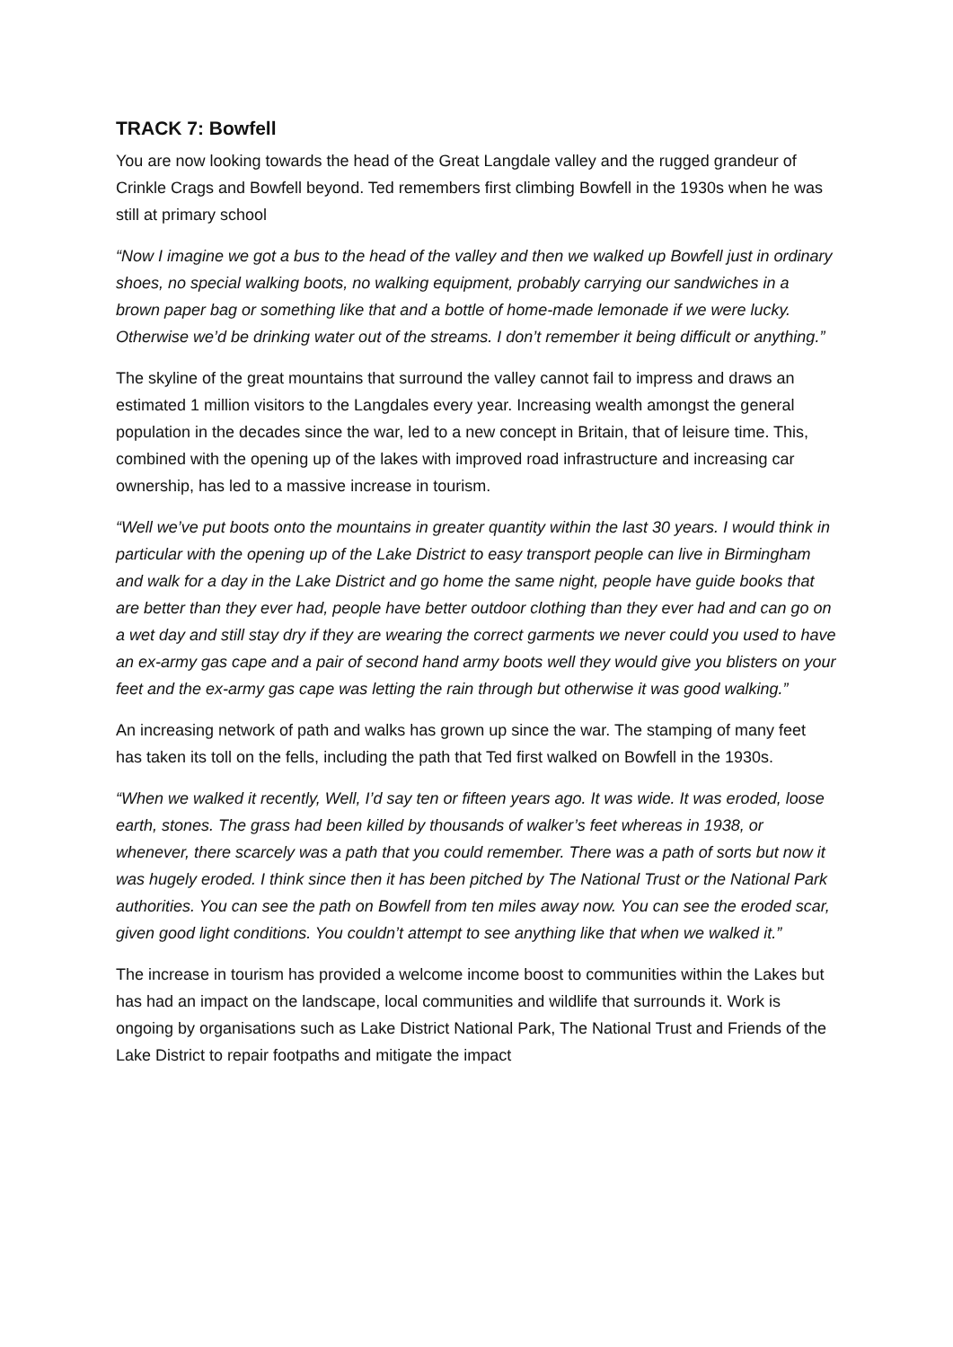TRACK 7: Bowfell
You are now looking towards the head of the Great Langdale valley and the rugged grandeur of Crinkle Crags and Bowfell beyond. Ted remembers first climbing Bowfell in the 1930s when he was still at primary school
“Now I imagine we got a bus to the head of the valley and then we walked up Bowfell just in ordinary shoes, no special walking boots, no walking equipment, probably carrying our sandwiches in a brown paper bag or something like that and a bottle of home-made lemonade if we were lucky. Otherwise we’d be drinking water out of the streams. I don’t remember it being difficult or anything.”
The skyline of the great mountains that surround the valley cannot fail to impress and draws an estimated 1 million visitors to the Langdales every year. Increasing wealth amongst the general population in the decades since the war, led to a new concept in Britain, that of leisure time. This, combined with the opening up of the lakes with improved road infrastructure and increasing car ownership, has led to a massive increase in tourism.
“Well we’ve put boots onto the mountains in greater quantity within the last 30 years. I would think in particular with the opening up of the Lake District to easy transport people can live in Birmingham and walk for a day in the Lake District and go home the same night, people have guide books that are better than they ever had, people have better outdoor clothing than they ever had and can go on a wet day and still stay dry if they are wearing the correct garments we never could you used to have an ex-army gas cape and a pair of second hand army boots well they would give you blisters on your feet and the ex-army gas cape was letting the rain through but otherwise it was good walking.”
An increasing network of path and walks has grown up since the war. The stamping of many feet has taken its toll on the fells, including the path that Ted first walked on Bowfell in the 1930s.
“When we walked it recently, Well, I’d say ten or fifteen years ago. It was wide. It was eroded, loose earth, stones. The grass had been killed by thousands of walker’s feet whereas in 1938, or whenever, there scarcely was a path that you could remember. There was a path of sorts but now it was hugely eroded. I think since then it has been pitched by The National Trust or the National Park authorities. You can see the path on Bowfell from ten miles away now. You can see the eroded scar, given good light conditions. You couldn’t attempt to see anything like that when we walked it.”
The increase in tourism has provided a welcome income boost to communities within the Lakes but has had an impact on the landscape, local communities and wildlife that surrounds it. Work is ongoing by organisations such as Lake District National Park, The National Trust and Friends of the Lake District to repair footpaths and mitigate the impact